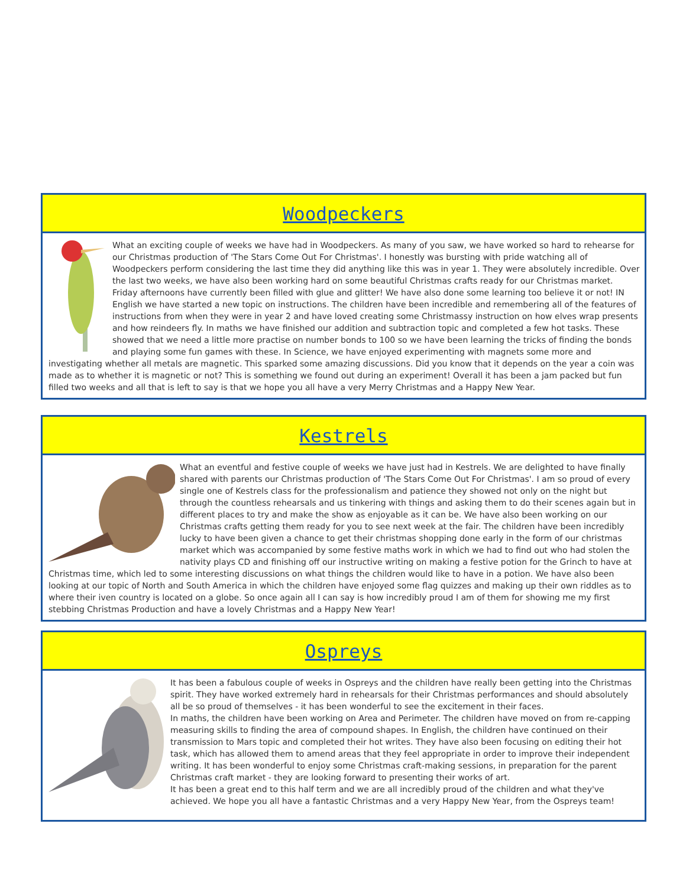Woodpeckers
What an exciting couple of weeks we have had in Woodpeckers. As many of you saw, we have worked so hard to rehearse for our Christmas production of 'The Stars Come Out For Christmas'. I honestly was bursting with pride watching all of Woodpeckers perform considering the last time they did anything like this was in year 1. They were absolutely incredible. Over the last two weeks, we have also been working hard on some beautiful Christmas crafts ready for our Christmas market. Friday afternoons have currently been filled with glue and glitter! We have also done some learning too believe it or not! IN English we have started a new topic on instructions. The children have been incredible and remembering all of the features of instructions from when they were in year 2 and have loved creating some Christmassy instruction on how elves wrap presents and how reindeers fly. In maths we have finished our addition and subtraction topic and completed a few hot tasks. These showed that we need a little more practise on number bonds to 100 so we have been learning the tricks of finding the bonds and playing some fun games with these. In Science, we have enjoyed experimenting with magnets some more and investigating whether all metals are magnetic. This sparked some amazing discussions. Did you know that it depends on the year a coin was made as to whether it is magnetic or not? This is something we found out during an experiment! Overall it has been a jam packed but fun filled two weeks and all that is left to say is that we hope you all have a very Merry Christmas and a Happy New Year.
Kestrels
What an eventful and festive couple of weeks we have just had in Kestrels. We are delighted to have finally shared with parents our Christmas production of 'The Stars Come Out For Christmas'. I am so proud of every single one of Kestrels class for the professionalism and patience they showed not only on the night but through the countless rehearsals and us tinkering with things and asking them to do their scenes again but in different places to try and make the show as enjoyable as it can be. We have also been working on our Christmas crafts getting them ready for you to see next week at the fair. The children have been incredibly lucky to have been given a chance to get their christmas shopping done early in the form of our christmas market which was accompanied by some festive maths work in which we had to find out who had stolen the nativity plays CD and finishing off our instructive writing on making a festive potion for the Grinch to have at Christmas time, which led to some interesting discussions on what things the children would like to have in a potion. We have also been looking at our topic of North and South America in which the children have enjoyed some flag quizzes and making up their own riddles as to where their iven country is located on a globe. So once again all I can say is how incredibly proud I am of them for showing me my first stebbing Christmas Production and have a lovely Christmas and a Happy New Year!
Ospreys
It has been a fabulous couple of weeks in Ospreys and the children have really been getting into the Christmas spirit. They have worked extremely hard in rehearsals for their Christmas performances and should absolutely all be so proud of themselves - it has been wonderful to see the excitement in their faces.
In maths, the children have been working on Area and Perimeter. The children have moved on from re-capping measuring skills to finding the area of compound shapes. In English, the children have continued on their transmission to Mars topic and completed their hot writes. They have also been focusing on editing their hot task, which has allowed them to amend areas that they feel appropriate in order to improve their independent writing. It has been wonderful to enjoy some Christmas craft-making sessions, in preparation for the parent Christmas craft market - they are looking forward to presenting their works of art.
It has been a great end to this half term and we are all incredibly proud of the children and what they've achieved. We hope you all have a fantastic Christmas and a very Happy New Year, from the Ospreys team!